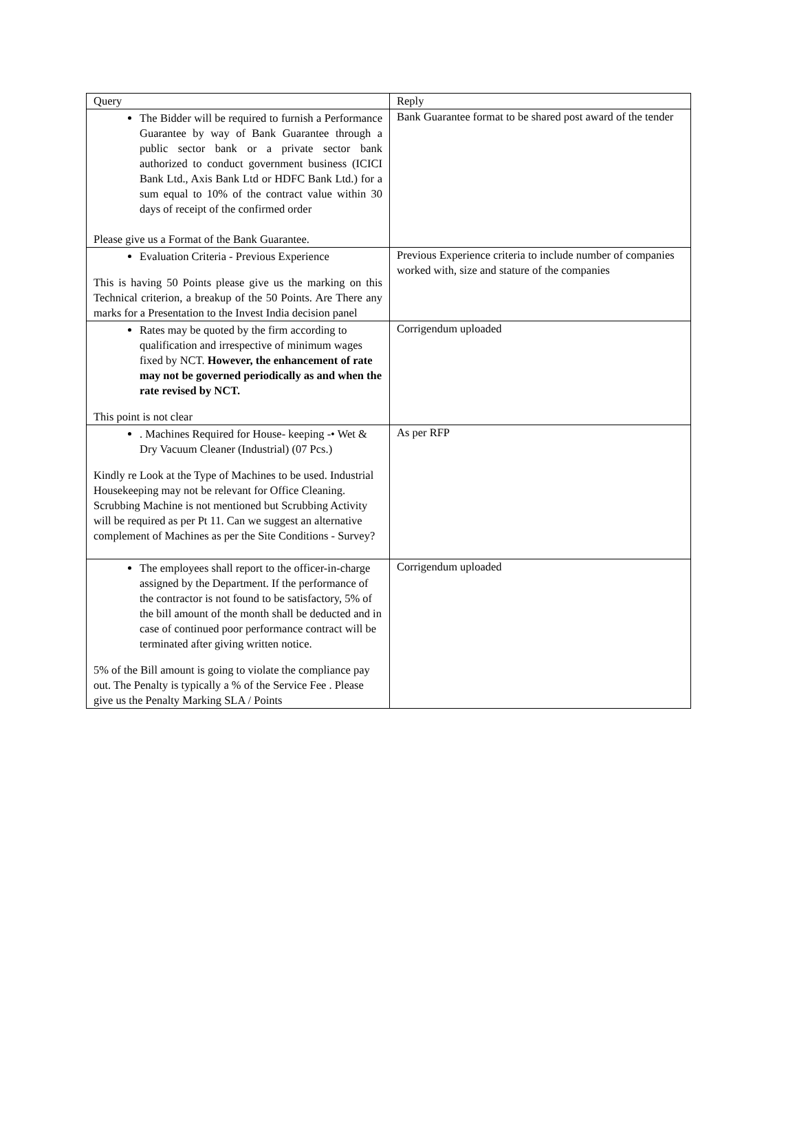| Query | Reply |
| --- | --- |
| The Bidder will be required to furnish a Performance Guarantee by way of Bank Guarantee through a public sector bank or a private sector bank authorized to conduct government business (ICICI Bank Ltd., Axis Bank Ltd or HDFC Bank Ltd.) for a sum equal to 10% of the contract value within 30 days of receipt of the confirmed order Please give us a Format of the Bank Guarantee. | Bank Guarantee format to be shared post award of the tender |
| Evaluation Criteria - Previous Experience This is having 50 Points please give us the marking on this Technical criterion, a breakup of the 50 Points. Are There any marks for a Presentation to the Invest India decision panel | Previous Experience criteria to include number of companies worked with, size and stature of the companies |
| Rates may be quoted by the firm according to qualification and irrespective of minimum wages fixed by NCT. However, the enhancement of rate may not be governed periodically as and when the rate revised by NCT. This point is not clear | Corrigendum uploaded |
| . Machines Required for House- keeping -• Wet & Dry Vacuum Cleaner (Industrial) (07 Pcs.) Kindly re Look at the Type of Machines to be used. Industrial Housekeeping may not be relevant for Office Cleaning. Scrubbing Machine is not mentioned but Scrubbing Activity will be required as per Pt 11. Can we suggest an alternative complement of Machines as per the Site Conditions - Survey? | As per RFP |
| The employees shall report to the officer-in-charge assigned by the Department. If the performance of the contractor is not found to be satisfactory, 5% of the bill amount of the month shall be deducted and in case of continued poor performance contract will be terminated after giving written notice. 5% of the Bill amount is going to violate the compliance pay out. The Penalty is typically a % of the Service Fee . Please give us the Penalty Marking SLA / Points | Corrigendum uploaded |